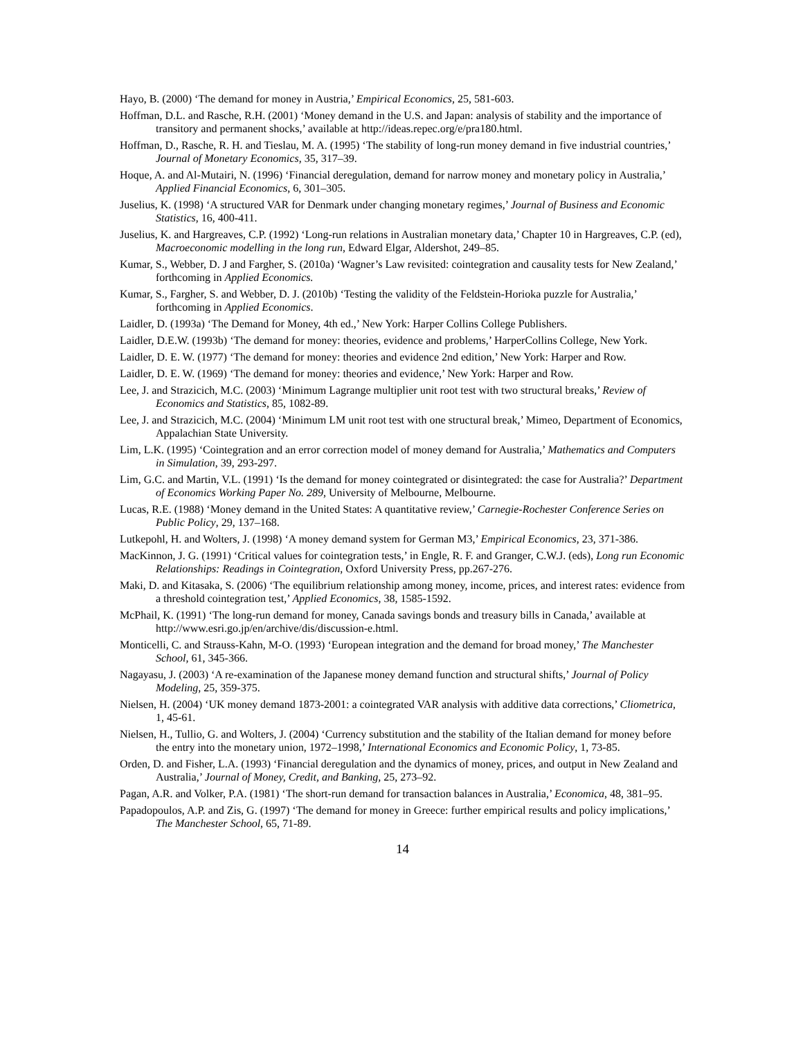Hayo, B. (2000) ‘The demand for money in Austria,’ Empirical Economics, 25, 581-603.
Hoffman, D.L. and Rasche, R.H. (2001) ‘Money demand in the U.S. and Japan: analysis of stability and the importance of transitory and permanent shocks,’ available at http://ideas.repec.org/e/pra180.html.
Hoffman, D., Rasche, R. H. and Tieslau, M. A. (1995) ‘The stability of long-run money demand in five industrial countries,’ Journal of Monetary Economics, 35, 317–39.
Hoque, A. and Al-Mutairi, N. (1996) ‘Financial deregulation, demand for narrow money and monetary policy in Australia,’ Applied Financial Economics, 6, 301–305.
Juselius, K. (1998) ‘A structured VAR for Denmark under changing monetary regimes,’ Journal of Business and Economic Statistics, 16, 400-411.
Juselius, K. and Hargreaves, C.P. (1992) ‘Long-run relations in Australian monetary data,’ Chapter 10 in Hargreaves, C.P. (ed), Macroeconomic modelling in the long run, Edward Elgar, Aldershot, 249–85.
Kumar, S., Webber, D. J and Fargher, S. (2010a) ‘Wagner’s Law revisited: cointegration and causality tests for New Zealand,’ forthcoming in Applied Economics.
Kumar, S., Fargher, S. and Webber, D. J. (2010b) ‘Testing the validity of the Feldstein-Horioka puzzle for Australia,’ forthcoming in Applied Economics.
Laidler, D. (1993a) ‘The Demand for Money, 4th ed.,’ New York: Harper Collins College Publishers.
Laidler, D.E.W. (1993b) ‘The demand for money: theories, evidence and problems,’ HarperCollins College, New York.
Laidler, D. E. W. (1977) ‘The demand for money: theories and evidence 2nd edition,’ New York: Harper and Row.
Laidler, D. E. W. (1969) ‘The demand for money: theories and evidence,’ New York: Harper and Row.
Lee, J. and Strazicich, M.C. (2003) ‘Minimum Lagrange multiplier unit root test with two structural breaks,’ Review of Economics and Statistics, 85, 1082-89.
Lee, J. and Strazicich, M.C. (2004) ‘Minimum LM unit root test with one structural break,’ Mimeo, Department of Economics, Appalachian State University.
Lim, L.K. (1995) ‘Cointegration and an error correction model of money demand for Australia,’ Mathematics and Computers in Simulation, 39, 293-297.
Lim, G.C. and Martin, V.L. (1991) ‘Is the demand for money cointegrated or disintegrated: the case for Australia?’ Department of Economics Working Paper No. 289, University of Melbourne, Melbourne.
Lucas, R.E. (1988) ‘Money demand in the United States: A quantitative review,’ Carnegie-Rochester Conference Series on Public Policy, 29, 137–168.
Lutkepohl, H. and Wolters, J. (1998) ‘A money demand system for German M3,’ Empirical Economics, 23, 371-386.
MacKinnon, J. G. (1991) ‘Critical values for cointegration tests,’ in Engle, R. F. and Granger, C.W.J. (eds), Long run Economic Relationships: Readings in Cointegration, Oxford University Press, pp.267-276.
Maki, D. and Kitasaka, S. (2006) ‘The equilibrium relationship among money, income, prices, and interest rates: evidence from a threshold cointegration test,’ Applied Economics, 38, 1585-1592.
McPhail, K. (1991) ‘The long-run demand for money, Canada savings bonds and treasury bills in Canada,’ available at http://www.esri.go.jp/en/archive/dis/discussion-e.html.
Monticelli, C. and Strauss-Kahn, M-O. (1993) ‘European integration and the demand for broad money,’ The Manchester School, 61, 345-366.
Nagayasu, J. (2003) ‘A re-examination of the Japanese money demand function and structural shifts,’ Journal of Policy Modeling, 25, 359-375.
Nielsen, H. (2004) ‘UK money demand 1873-2001: a cointegrated VAR analysis with additive data corrections,’ Cliometrica, 1, 45-61.
Nielsen, H., Tullio, G. and Wolters, J. (2004) ‘Currency substitution and the stability of the Italian demand for money before the entry into the monetary union, 1972–1998,’ International Economics and Economic Policy, 1, 73-85.
Orden, D. and Fisher, L.A. (1993) ‘Financial deregulation and the dynamics of money, prices, and output in New Zealand and Australia,’ Journal of Money, Credit, and Banking, 25, 273–92.
Pagan, A.R. and Volker, P.A. (1981) ‘The short-run demand for transaction balances in Australia,’ Economica, 48, 381–95.
Papadopoulos, A.P. and Zis, G. (1997) ‘The demand for money in Greece: further empirical results and policy implications,’ The Manchester School, 65, 71-89.
14